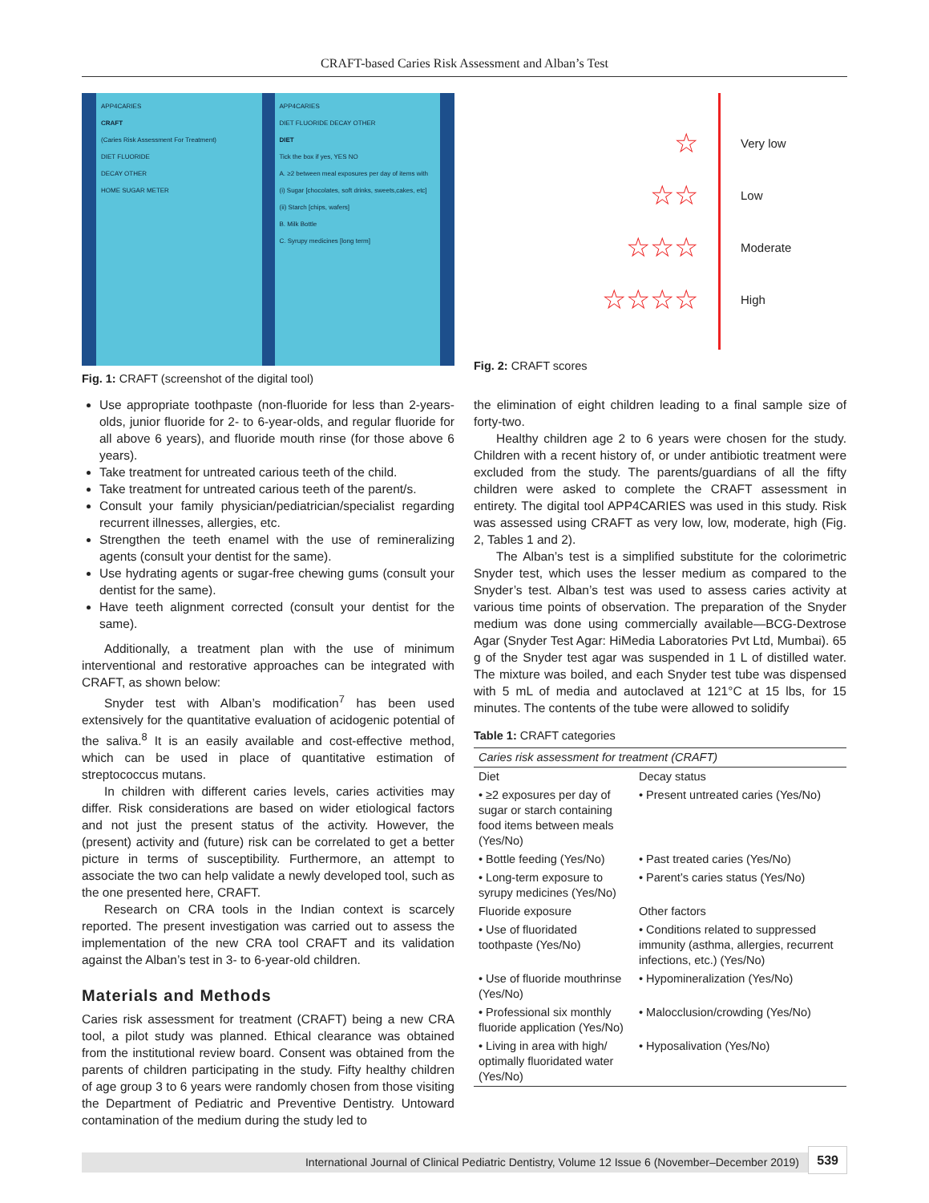CRAFT-based Caries Risk Assessment and Alban’s Test
APP4CARIES
CRAFT
(Caries Risk Assessment For Treatment)
DIET FLUORIDE
DECAY OTHER
HOME SUGAR METER
APP4CARIES
DIET FLUORIDE DECAY OTHER
DIET
Tick the box if yes, YES NO
A. ≥2 between meal exposures per day of items with (i) Sugar [chocolates, soft drinks, sweets,cakes, etc] (ii) Starch [chips, wafers]
B. Milk Bottle
C. Syrupy medicines [long term]
Fig. 1: CRAFT (screenshot of the digital tool)
☆
☆☆
☆☆☆
☆☆☆☆
Very low
Low
Moderate
High
Fig. 2: CRAFT scores
Use appropriate toothpaste (non-fluoride for less than 2-years-olds, junior fluoride for 2- to 6-year-olds, and regular fluoride for all above 6 years), and fluoride mouth rinse (for those above 6 years).
Take treatment for untreated carious teeth of the child.
Take treatment for untreated carious teeth of the parent/s.
Consult your family physician/pediatrician/specialist regarding recurrent illnesses, allergies, etc.
Strengthen the teeth enamel with the use of remineralizing agents (consult your dentist for the same).
Use hydrating agents or sugar-free chewing gums (consult your dentist for the same).
Have teeth alignment corrected (consult your dentist for the same).
Additionally, a treatment plan with the use of minimum interventional and restorative approaches can be integrated with CRAFT, as shown below:
Snyder test with Alban’s modification<sup>7</sup> has been used extensively for the quantitative evaluation of acidogenic potential of the saliva.<sup>8</sup> It is an easily available and cost-effective method, which can be used in place of quantitative estimation of streptococcus mutans.
In children with different caries levels, caries activities may differ. Risk considerations are based on wider etiological factors and not just the present status of the activity. However, the (present) activity and (future) risk can be correlated to get a better picture in terms of susceptibility. Furthermore, an attempt to associate the two can help validate a newly developed tool, such as the one presented here, CRAFT.
Research on CRA tools in the Indian context is scarcely reported. The present investigation was carried out to assess the implementation of the new CRA tool CRAFT and its validation against the Alban’s test in 3- to 6-year-old children.
Materials and Methods
Caries risk assessment for treatment (CRAFT) being a new CRA tool, a pilot study was planned. Ethical clearance was obtained from the institutional review board. Consent was obtained from the parents of children participating in the study. Fifty healthy children of age group 3 to 6 years were randomly chosen from those visiting the Department of Pediatric and Preventive Dentistry. Untoward contamination of the medium during the study led to
the elimination of eight children leading to a final sample size of forty-two.
Healthy children age 2 to 6 years were chosen for the study. Children with a recent history of, or under antibiotic treatment were excluded from the study. The parents/guardians of all the fifty children were asked to complete the CRAFT assessment in entirety. The digital tool APP4CARIES was used in this study. Risk was assessed using CRAFT as very low, low, moderate, high (Fig. 2, Tables 1 and 2).
The Alban’s test is a simplified substitute for the colorimetric Snyder test, which uses the lesser medium as compared to the Snyder’s test. Alban’s test was used to assess caries activity at various time points of observation. The preparation of the Snyder medium was done using commercially available—BCG-Dextrose Agar (Snyder Test Agar: HiMedia Laboratories Pvt Ltd, Mumbai). 65 g of the Snyder test agar was suspended in 1 L of distilled water. The mixture was boiled, and each Snyder test tube was dispensed with 5 mL of media and autoclaved at 121°C at 15 lbs, for 15 minutes. The contents of the tube were allowed to solidify
Table 1: CRAFT categories
| Caries risk assessment for treatment (CRAFT) | |
| --- | --- |
| Diet | Decay status |
| • ≥2 exposures per day of sugar or starch containing food items between meals (Yes/No) | • Present untreated caries (Yes/No) |
| • Bottle feeding (Yes/No) | • Past treated caries (Yes/No) |
| • Long-term exposure to syrupy medicines (Yes/No) | • Parent’s caries status (Yes/No) |
| Fluoride exposure | Other factors |
| • Use of fluoridated toothpaste (Yes/No) | • Conditions related to suppressed immunity (asthma, allergies, recurrent infections, etc.) (Yes/No) |
| • Use of fluoride mouthrinse (Yes/No) | • Hypomineralization (Yes/No) |
| • Professional six monthly fluoride application (Yes/No) | • Malocclusion/crowding (Yes/No) |
| • Living in area with high/ optimally fluoridated water (Yes/No) | • Hyposalivation (Yes/No) |
International Journal of Clinical Pediatric Dentistry, Volume 12 Issue 6 (November–December 2019) 539